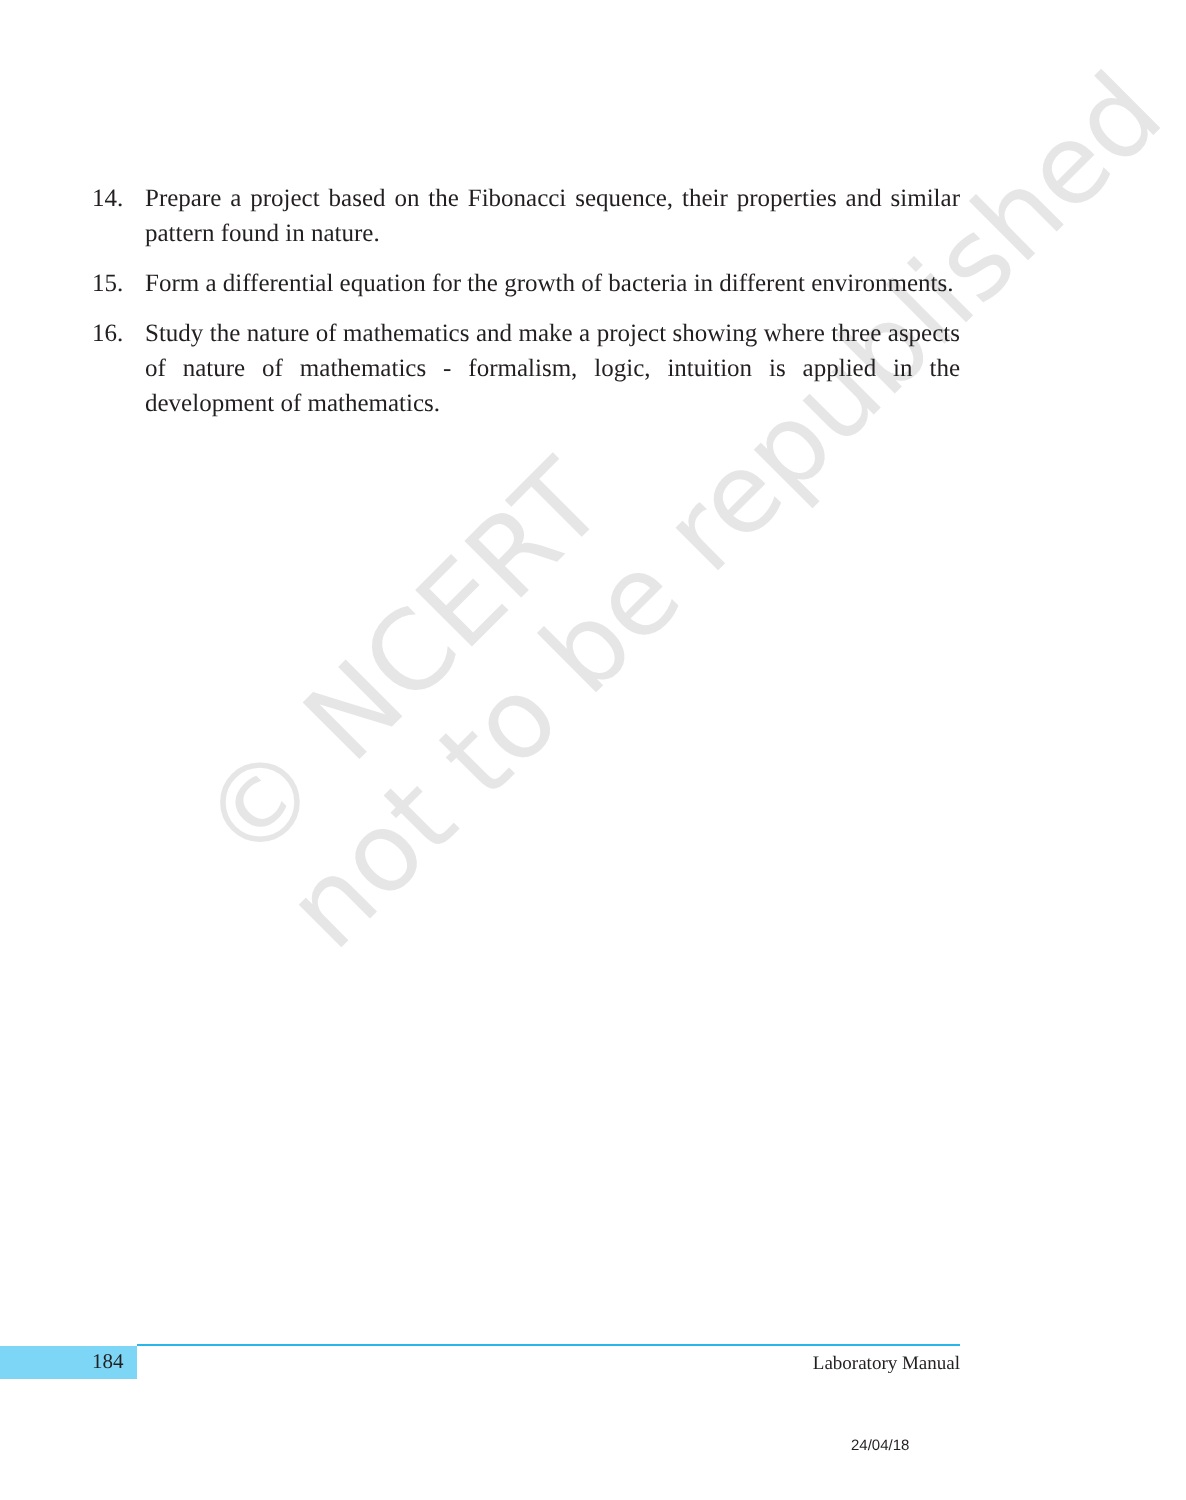14. Prepare a project based on the Fibonacci sequence, their properties and similar pattern found in nature.
15. Form a differential equation for the growth of bacteria in different environments.
16. Study the nature of mathematics and make a project showing where three aspects of nature of mathematics - formalism, logic, intuition is applied in the development of mathematics.
© NCERT
not to be republished
184 Laboratory Manual
24/04/18